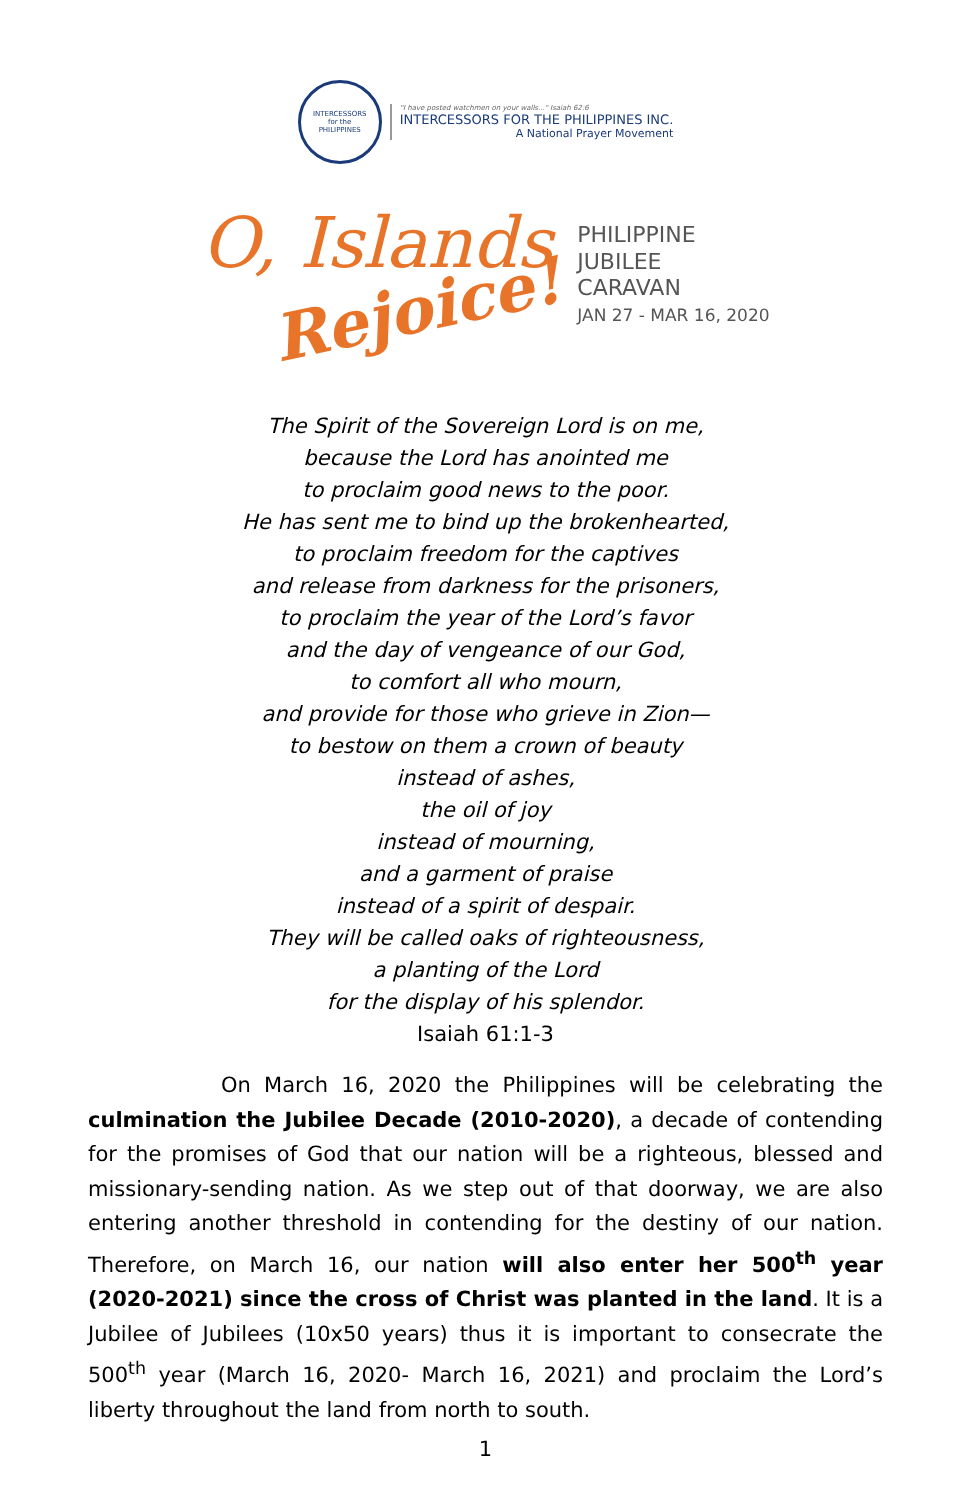INTERCESSORS
for the
PHILIPPINES
"I have posted watchmen on your walls..." Isaiah 62:6
INTERCESSORS FOR THE PHILIPPINES INC.
A National Prayer Movement
O, Islands
Rejoice!
PHILIPPINE
JUBILEE
CARAVAN
JAN 27 - MAR 16, 2020
The Spirit of the Sovereign Lord is on me,
because the Lord has anointed me
to proclaim good news to the poor.
He has sent me to bind up the brokenhearted,
to proclaim freedom for the captives
and release from darkness for the prisoners,
to proclaim the year of the Lord’s favor
and the day of vengeance of our God,
to comfort all who mourn,
and provide for those who grieve in Zion—
to bestow on them a crown of beauty
instead of ashes,
the oil of joy
instead of mourning,
and a garment of praise
instead of a spirit of despair.
They will be called oaks of righteousness,
a planting of the Lord
for the display of his splendor.
Isaiah 61:1-3
On March 16, 2020 the Philippines will be celebrating the culmination the Jubilee Decade (2010-2020), a decade of contending for the promises of God that our nation will be a righteous, blessed and missionary-sending nation. As we step out of that doorway, we are also entering another threshold in contending for the destiny of our nation. Therefore, on March 16, our nation will also enter her 500<sup>th</sup> year (2020-2021) since the cross of Christ was planted in the land. It is a Jubilee of Jubilees (10x50 years) thus it is important to consecrate the 500<sup>th</sup> year (March 16, 2020- March 16, 2021) and proclaim the Lord’s liberty throughout the land from north to south.
1